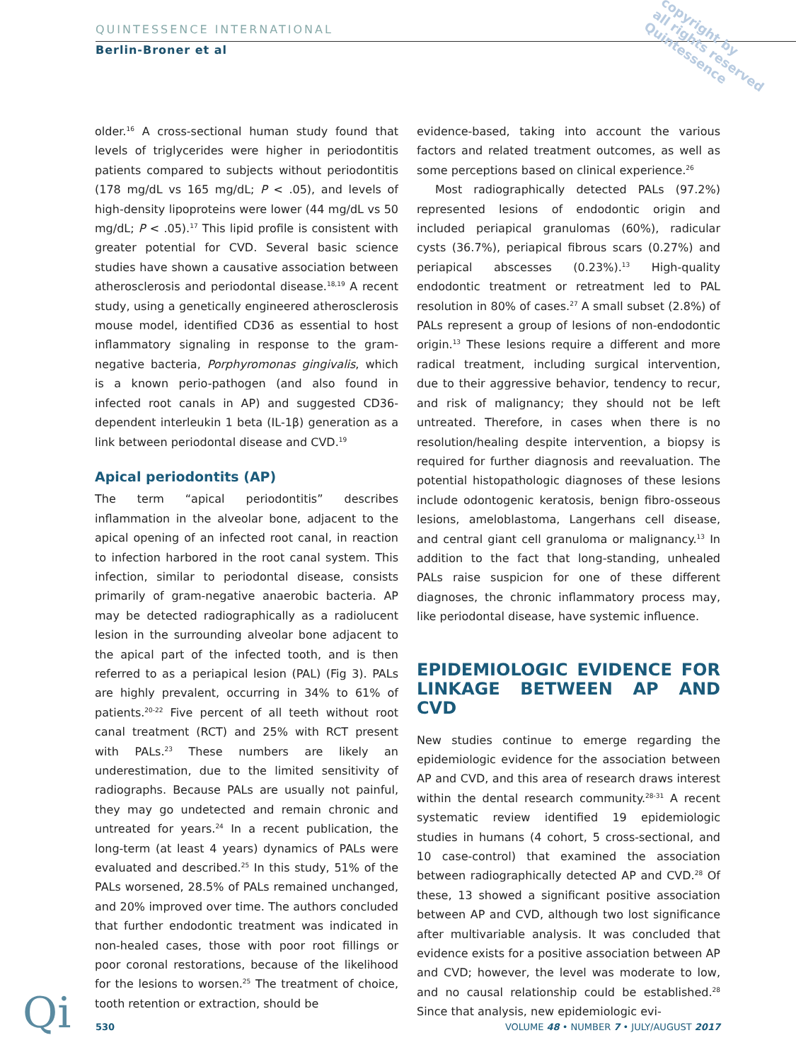QUINTESSENCE INTERNATIONAL
Berlin-Broner et al
copyright by
all rights reserved
Quintessence
older.<sup>16</sup> A cross-sectional human study found that levels of triglycerides were higher in periodontitis patients compared to subjects without periodontitis (178 mg/dL vs 165 mg/dL; P < .05), and levels of high-density lipoproteins were lower (44 mg/dL vs 50 mg/dL; P < .05).<sup>17</sup> This lipid profile is consistent with greater potential for CVD. Several basic science studies have shown a causative association between atherosclerosis and periodontal disease.<sup>18,19</sup> A recent study, using a genetically engineered atherosclerosis mouse model, identified CD36 as essential to host inflammatory signaling in response to the gram-negative bacteria, Porphyromonas gingivalis, which is a known perio-pathogen (and also found in infected root canals in AP) and suggested CD36-dependent interleukin 1 beta (IL-1β) generation as a link between periodontal disease and CVD.<sup>19</sup>
Apical periodontits (AP)
The term “apical periodontitis” describes inflammation in the alveolar bone, adjacent to the apical opening of an infected root canal, in reaction to infection harbored in the root canal system. This infection, similar to periodontal disease, consists primarily of gram-negative anaerobic bacteria. AP may be detected radiographically as a radiolucent lesion in the surrounding alveolar bone adjacent to the apical part of the infected tooth, and is then referred to as a periapical lesion (PAL) (Fig 3). PALs are highly prevalent, occurring in 34% to 61% of patients.<sup>20-22</sup> Five percent of all teeth without root canal treatment (RCT) and 25% with RCT present with PALs.<sup>23</sup> These numbers are likely an underestimation, due to the limited sensitivity of radiographs. Because PALs are usually not painful, they may go undetected and remain chronic and untreated for years.<sup>24</sup> In a recent publication, the long-term (at least 4 years) dynamics of PALs were evaluated and described.<sup>25</sup> In this study, 51% of the PALs worsened, 28.5% of PALs remained unchanged, and 20% improved over time. The authors concluded that further endodontic treatment was indicated in non-healed cases, those with poor root fillings or poor coronal restorations, because of the likelihood for the lesions to worsen.<sup>25</sup> The treatment of choice, tooth retention or extraction, should be
evidence-based, taking into account the various factors and related treatment outcomes, as well as some perceptions based on clinical experience.<sup>26</sup>
Most radiographically detected PALs (97.2%) represented lesions of endodontic origin and included periapical granulomas (60%), radicular cysts (36.7%), periapical fibrous scars (0.27%) and periapical abscesses (0.23%).<sup>13</sup> High-quality endodontic treatment or retreatment led to PAL resolution in 80% of cases.<sup>27</sup> A small subset (2.8%) of PALs represent a group of lesions of non-endodontic origin.<sup>13</sup> These lesions require a different and more radical treatment, including surgical intervention, due to their aggressive behavior, tendency to recur, and risk of malignancy; they should not be left untreated. Therefore, in cases when there is no resolution/healing despite intervention, a biopsy is required for further diagnosis and reevaluation. The potential histopathologic diagnoses of these lesions include odontogenic keratosis, benign fibro-osseous lesions, ameloblastoma, Langerhans cell disease, and central giant cell granuloma or malignancy.<sup>13</sup> In addition to the fact that long-standing, unhealed PALs raise suspicion for one of these different diagnoses, the chronic inflammatory process may, like periodontal disease, have systemic influence.
EPIDEMIOLOGIC EVIDENCE FOR LINKAGE BETWEEN AP AND CVD
New studies continue to emerge regarding the epidemiologic evidence for the association between AP and CVD, and this area of research draws interest within the dental research community.<sup>28-31</sup> A recent systematic review identified 19 epidemiologic studies in humans (4 cohort, 5 cross-sectional, and 10 case-control) that examined the association between radiographically detected AP and CVD.<sup>28</sup> Of these, 13 showed a significant positive association between AP and CVD, although two lost significance after multivariable analysis. It was concluded that evidence exists for a positive association between AP and CVD; however, the level was moderate to low, and no causal relationship could be established.<sup>28</sup> Since that analysis, new epidemiologic evi-
Qi
530 VOLUME 48 • NUMBER 7 • JULY/AUGUST 2017